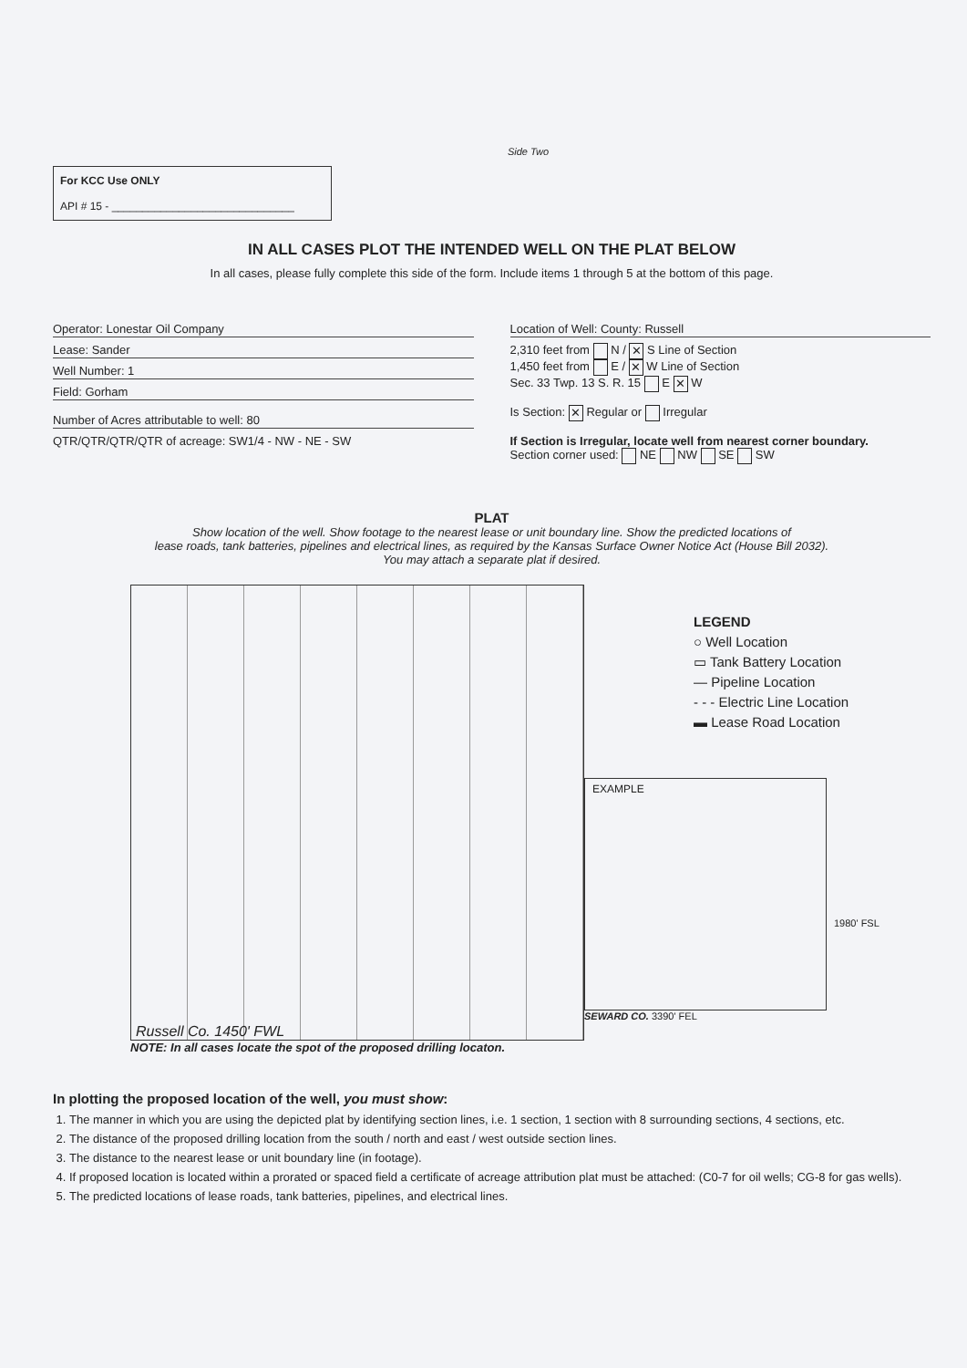Side Two
For KCC Use ONLY
API # 15 - ______________________________
IN ALL CASES PLOT THE INTENDED WELL ON THE PLAT BELOW
In all cases, please fully complete this side of the form. Include items 1 through 5 at the bottom of this page.
Operator: Lonestar Oil Company
Lease: Sander
Well Number: 1
Field: Gorham
Number of Acres attributable to well: 80
QTR/QTR/QTR/QTR of acreage: SW1/4 - NW - NE - SW
Location of Well: County: Russell
2,310 feet from N / ✕ S Line of Section
1,450 feet from E / ✕ W Line of Section
Sec. 33 Twp. 13 S. R. 15 E ✕ W
Is Section: ✕ Regular or Irregular
If Section is Irregular, locate well from nearest corner boundary.
Section corner used: NE NW SE SW
PLAT
Show location of the well. Show footage to the nearest lease or unit boundary line. Show the predicted locations of
lease roads, tank batteries, pipelines and electrical lines, as required by the Kansas Surface Owner Notice Act (House Bill 2032).
You may attach a separate plat if desired.
Russell Co. 1450' FWL
LEGEND
○ Well Location
▭ Tank Battery Location
— Pipeline Location
- - - Electric Line Location
▬ Lease Road Location
EXAMPLE
1980' FSL
SEWARD CO. 3390' FEL
NOTE: In all cases locate the spot of the proposed drilling locaton.
In plotting the proposed location of the well, you must show:
1. The manner in which you are using the depicted plat by identifying section lines, i.e. 1 section, 1 section with 8 surrounding sections, 4 sections, etc.
2. The distance of the proposed drilling location from the south / north and east / west outside section lines.
3. The distance to the nearest lease or unit boundary line (in footage).
4. If proposed location is located within a prorated or spaced field a certificate of acreage attribution plat must be attached: (C0-7 for oil wells; CG-8 for gas wells).
5. The predicted locations of lease roads, tank batteries, pipelines, and electrical lines.